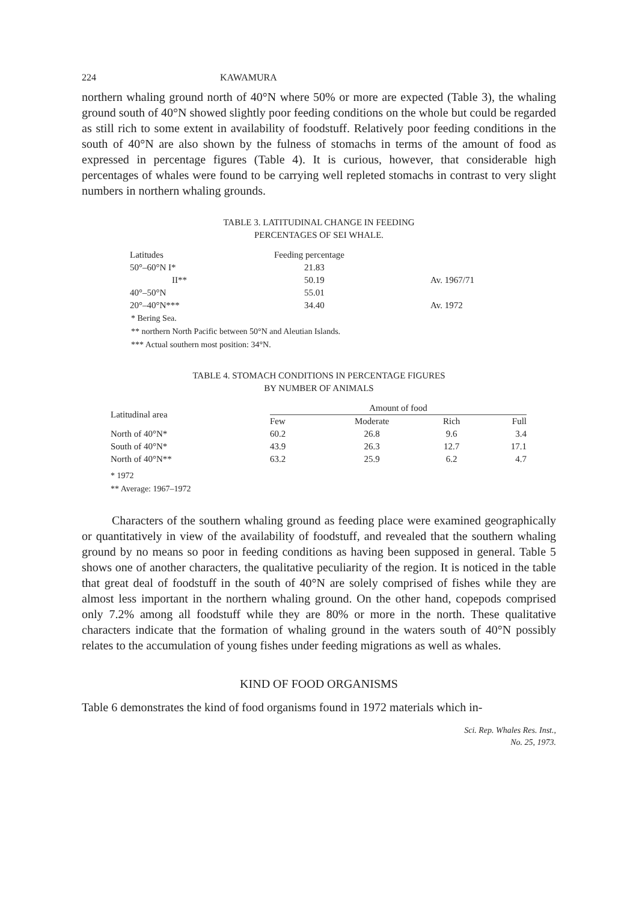224 KAWAMURA
northern whaling ground north of 40°N where 50% or more are expected (Table 3), the whaling ground south of 40°N showed slightly poor feeding conditions on the whole but could be regarded as still rich to some extent in availability of foodstuff. Relatively poor feeding conditions in the south of 40°N are also shown by the fulness of stomachs in terms of the amount of food as expressed in percentage figures (Table 4). It is curious, however, that considerable high percentages of whales were found to be carrying well repleted stomachs in contrast to very slight numbers in northern whaling grounds.
TABLE 3. LATITUDINAL CHANGE IN FEEDING
PERCENTAGES OF SEI WHALE.
| Latitudes | Feeding percentage | |
| --- | --- | --- |
| 50°–60°N I* | 21.83 | |
| II** | 50.19 | Av. 1967/71 |
| 40°–50°N | 55.01 | |
| 20°–40°N*** | 34.40 | Av. 1972 |
* Bering Sea.
** northern North Pacific between 50°N and Aleutian Islands.
*** Actual southern most position: 34°N.
TABLE 4. STOMACH CONDITIONS IN PERCENTAGE FIGURES
BY NUMBER OF ANIMALS
| Latitudinal area | Amount of food | | | |
| --- | --- | --- | --- | --- |
| | Few | Moderate | Rich | Full |
| North of 40°N* | 60.2 | 26.8 | 9.6 | 3.4 |
| South of 40°N* | 43.9 | 26.3 | 12.7 | 17.1 |
| North of 40°N** | 63.2 | 25.9 | 6.2 | 4.7 |
* 1972
** Average: 1967–1972
Characters of the southern whaling ground as feeding place were examined geographically or quantitatively in view of the availability of foodstuff, and revealed that the southern whaling ground by no means so poor in feeding conditions as having been supposed in general. Table 5 shows one of another characters, the qualitative peculiarity of the region. It is noticed in the table that great deal of foodstuff in the south of 40°N are solely comprised of fishes while they are almost less important in the northern whaling ground. On the other hand, copepods comprised only 7.2% among all foodstuff while they are 80% or more in the north. These qualitative characters indicate that the formation of whaling ground in the waters south of 40°N possibly relates to the accumulation of young fishes under feeding migrations as well as whales.
KIND OF FOOD ORGANISMS
Table 6 demonstrates the kind of food organisms found in 1972 materials which in-
Sci. Rep. Whales Res. Inst.,
No. 25, 1973.